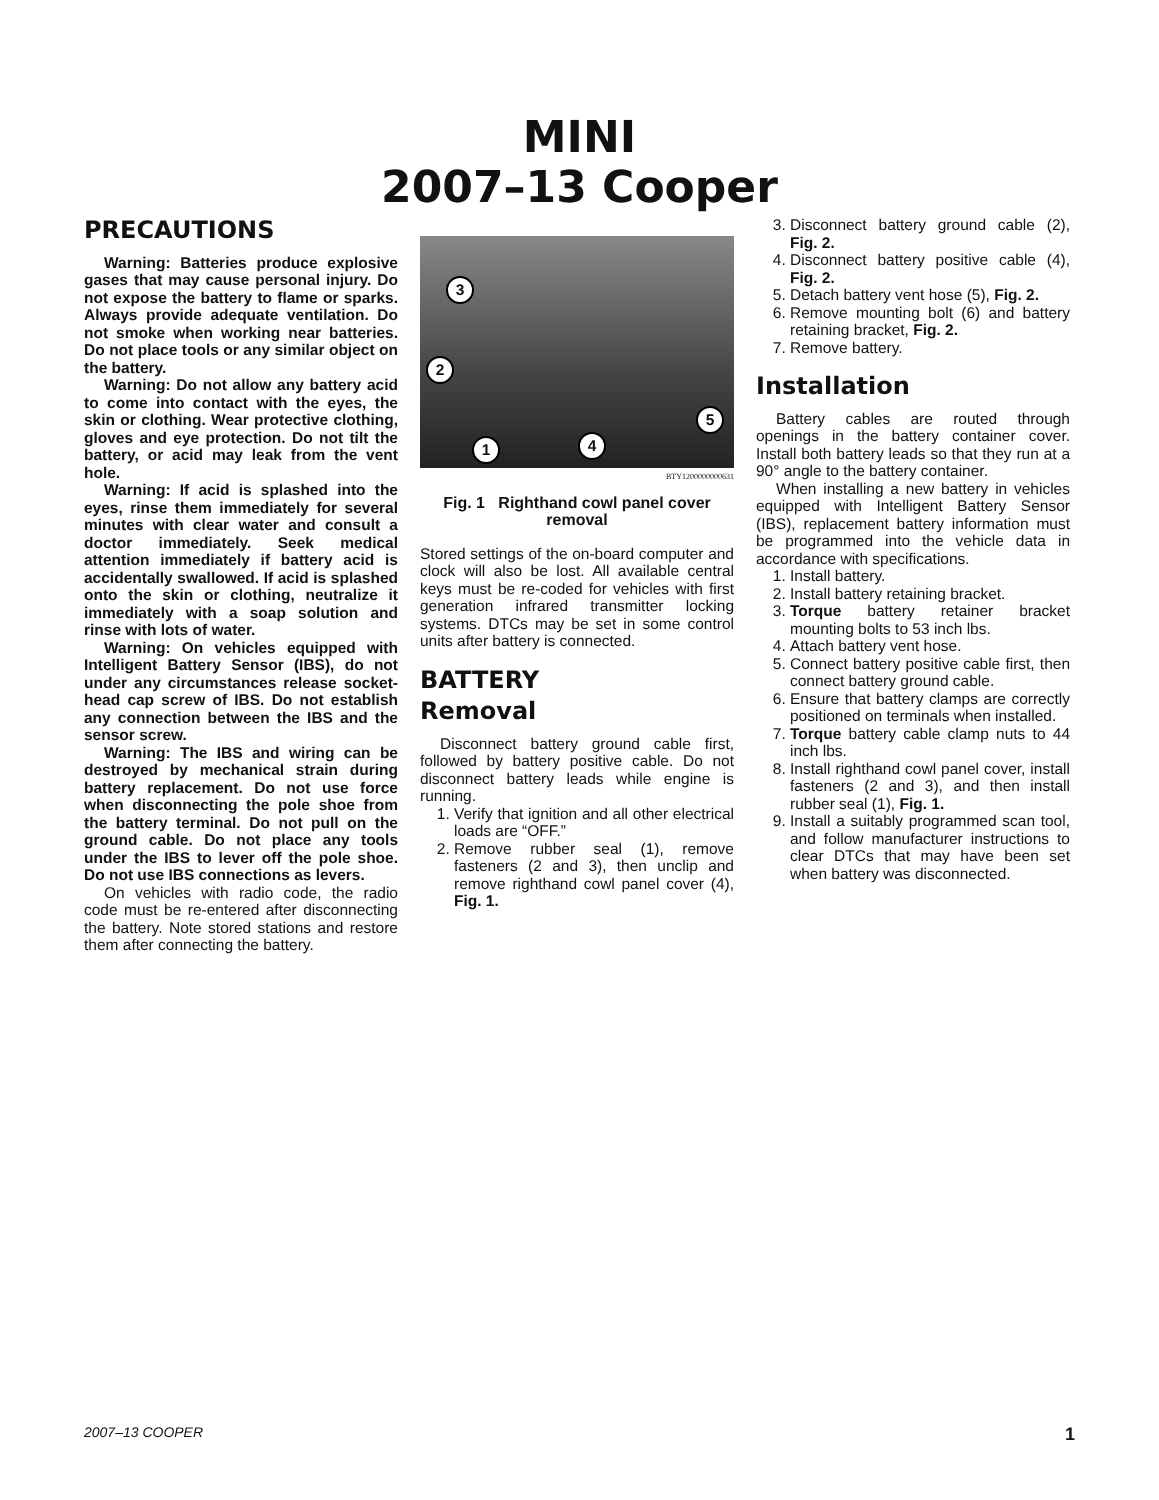MINI
2007–13 Cooper
PRECAUTIONS
Warning: Batteries produce explosive gases that may cause personal injury. Do not expose the battery to flame or sparks. Always provide adequate ventilation. Do not smoke when working near batteries. Do not place tools or any similar object on the battery.
Warning: Do not allow any battery acid to come into contact with the eyes, the skin or clothing. Wear protective clothing, gloves and eye protection. Do not tilt the battery, or acid may leak from the vent hole.
Warning: If acid is splashed into the eyes, rinse them immediately for several minutes with clear water and consult a doctor immediately. Seek medical attention immediately if battery acid is accidentally swallowed. If acid is splashed onto the skin or clothing, neutralize it immediately with a soap solution and rinse with lots of water.
Warning: On vehicles equipped with Intelligent Battery Sensor (IBS), do not under any circumstances release socket-head cap screw of IBS. Do not establish any connection between the IBS and the sensor screw.
Warning: The IBS and wiring can be destroyed by mechanical strain during battery replacement. Do not use force when disconnecting the pole shoe from the battery terminal. Do not pull on the ground cable. Do not place any tools under the IBS to lever off the pole shoe. Do not use IBS connections as levers.
On vehicles with radio code, the radio code must be re-entered after disconnecting the battery. Note stored stations and restore them after connecting the battery.
3
2
1 4
5
BTY1200000000631
Fig. 1 Righthand cowl panel cover removal
Stored settings of the on-board computer and clock will also be lost. All available central keys must be re-coded for vehicles with first generation infrared transmitter locking systems. DTCs may be set in some control units after battery is connected.
BATTERY
Removal
Disconnect battery ground cable first, followed by battery positive cable. Do not disconnect battery leads while engine is running.
1. Verify that ignition and all other electrical loads are “OFF.”
2. Remove rubber seal (1), remove fasteners (2 and 3), then unclip and remove righthand cowl panel cover (4), Fig. 1.
3. Disconnect battery ground cable (2), Fig. 2.
4. Disconnect battery positive cable (4), Fig. 2.
5. Detach battery vent hose (5), Fig. 2.
6. Remove mounting bolt (6) and battery retaining bracket, Fig. 2.
7. Remove battery.
Installation
Battery cables are routed through openings in the battery container cover. Install both battery leads so that they run at a 90° angle to the battery container.
When installing a new battery in vehicles equipped with Intelligent Battery Sensor (IBS), replacement battery information must be programmed into the vehicle data in accordance with specifications.
1. Install battery.
2. Install battery retaining bracket.
3. Torque battery retainer bracket mounting bolts to 53 inch lbs.
4. Attach battery vent hose.
5. Connect battery positive cable first, then connect battery ground cable.
6. Ensure that battery clamps are correctly positioned on terminals when installed.
7. Torque battery cable clamp nuts to 44 inch lbs.
8. Install righthand cowl panel cover, install fasteners (2 and 3), and then install rubber seal (1), Fig. 1.
9. Install a suitably programmed scan tool, and follow manufacturer instructions to clear DTCs that may have been set when battery was disconnected.
2007–13 COOPER 1